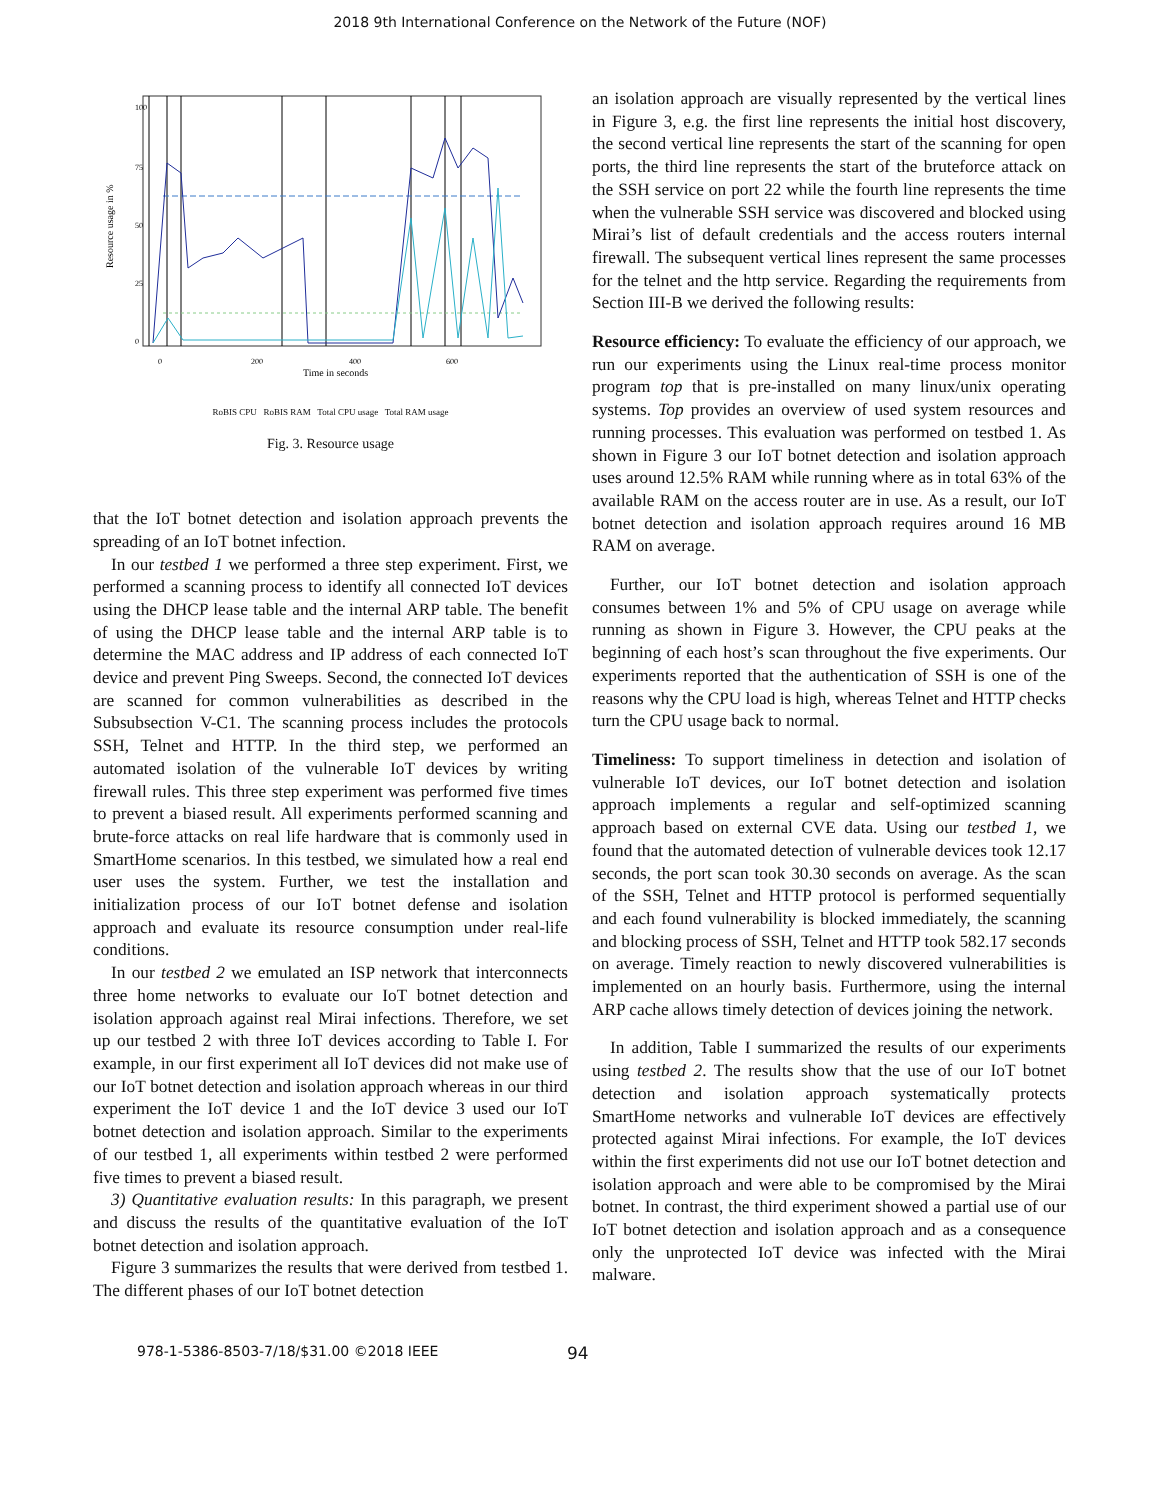2018 9th International Conference on the Network of the Future (NOF)
Resource usage in %
100
75
50
25
0
0
200
400
600
Time in seconds
RoBIS CPU RoBIS RAM Total CPU usage Total RAM usage
Fig. 3. Resource usage
that the IoT botnet detection and isolation approach prevents the spreading of an IoT botnet infection.
In our testbed 1 we performed a three step experiment. First, we performed a scanning process to identify all connected IoT devices using the DHCP lease table and the internal ARP table. The benefit of using the DHCP lease table and the internal ARP table is to determine the MAC address and IP address of each connected IoT device and prevent Ping Sweeps. Second, the connected IoT devices are scanned for common vulnerabilities as described in the Subsubsection V-C1. The scanning process includes the protocols SSH, Telnet and HTTP. In the third step, we performed an automated isolation of the vulnerable IoT devices by writing firewall rules. This three step experiment was performed five times to prevent a biased result. All experiments performed scanning and brute-force attacks on real life hardware that is commonly used in SmartHome scenarios. In this testbed, we simulated how a real end user uses the system. Further, we test the installation and initialization process of our IoT botnet defense and isolation approach and evaluate its resource consumption under real-life conditions.
In our testbed 2 we emulated an ISP network that interconnects three home networks to evaluate our IoT botnet detection and isolation approach against real Mirai infections. Therefore, we set up our testbed 2 with three IoT devices according to Table I. For example, in our first experiment all IoT devices did not make use of our IoT botnet detection and isolation approach whereas in our third experiment the IoT device 1 and the IoT device 3 used our IoT botnet detection and isolation approach. Similar to the experiments of our testbed 1, all experiments within testbed 2 were performed five times to prevent a biased result.
3) Quantitative evaluation results: In this paragraph, we present and discuss the results of the quantitative evaluation of the IoT botnet detection and isolation approach.
Figure 3 summarizes the results that were derived from testbed 1. The different phases of our IoT botnet detection
an isolation approach are visually represented by the vertical lines in Figure 3, e.g. the first line represents the initial host discovery, the second vertical line represents the start of the scanning for open ports, the third line represents the start of the bruteforce attack on the SSH service on port 22 while the fourth line represents the time when the vulnerable SSH service was discovered and blocked using Mirai’s list of default credentials and the access routers internal firewall. The subsequent vertical lines represent the same processes for the telnet and the http service. Regarding the requirements from Section III-B we derived the following results:
Resource efficiency: To evaluate the efficiency of our approach, we run our experiments using the Linux real-time process monitor program top that is pre-installed on many linux/unix operating systems. Top provides an overview of used system resources and running processes. This evaluation was performed on testbed 1. As shown in Figure 3 our IoT botnet detection and isolation approach uses around 12.5% RAM while running where as in total 63% of the available RAM on the access router are in use. As a result, our IoT botnet detection and isolation approach requires around 16 MB RAM on average.
Further, our IoT botnet detection and isolation approach consumes between 1% and 5% of CPU usage on average while running as shown in Figure 3. However, the CPU peaks at the beginning of each host’s scan throughout the five experiments. Our experiments reported that the authentication of SSH is one of the reasons why the CPU load is high, whereas Telnet and HTTP checks turn the CPU usage back to normal.
Timeliness: To support timeliness in detection and isolation of vulnerable IoT devices, our IoT botnet detection and isolation approach implements a regular and self-optimized scanning approach based on external CVE data. Using our testbed 1, we found that the automated detection of vulnerable devices took 12.17 seconds, the port scan took 30.30 seconds on average. As the scan of the SSH, Telnet and HTTP protocol is performed sequentially and each found vulnerability is blocked immediately, the scanning and blocking process of SSH, Telnet and HTTP took 582.17 seconds on average. Timely reaction to newly discovered vulnerabilities is implemented on an hourly basis. Furthermore, using the internal ARP cache allows timely detection of devices joining the network.
In addition, Table I summarized the results of our experiments using testbed 2. The results show that the use of our IoT botnet detection and isolation approach systematically protects SmartHome networks and vulnerable IoT devices are effectively protected against Mirai infections. For example, the IoT devices within the first experiments did not use our IoT botnet detection and isolation approach and were able to be compromised by the Mirai botnet. In contrast, the third experiment showed a partial use of our IoT botnet detection and isolation approach and as a consequence only the unprotected IoT device was infected with the Mirai malware.
978-1-5386-8503-7/18/$31.00 ©2018 IEEE 94